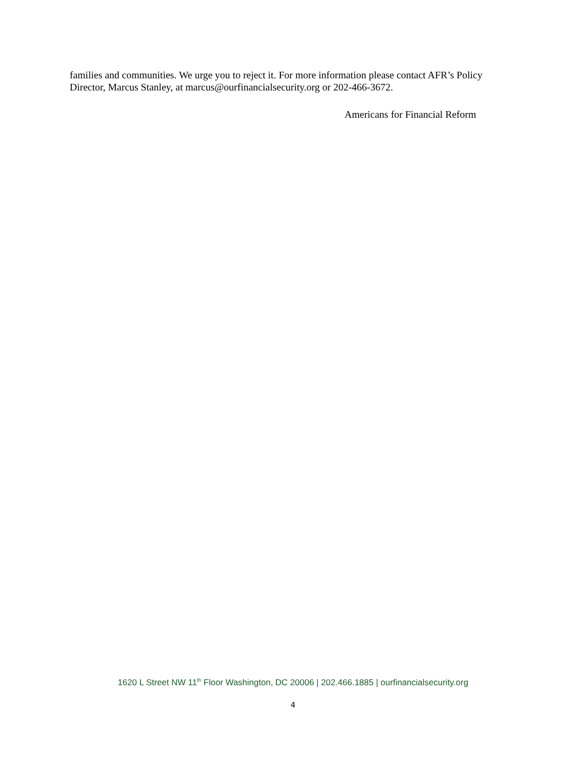families and communities. We urge you to reject it. For more information please contact AFR’s Policy Director, Marcus Stanley, at marcus@ourfinancialsecurity.org or 202-466-3672.
Americans for Financial Reform
1620 L Street NW 11<sup>th</sup> Floor Washington, DC 20006 | 202.466.1885 | ourfinancialsecurity.org
4